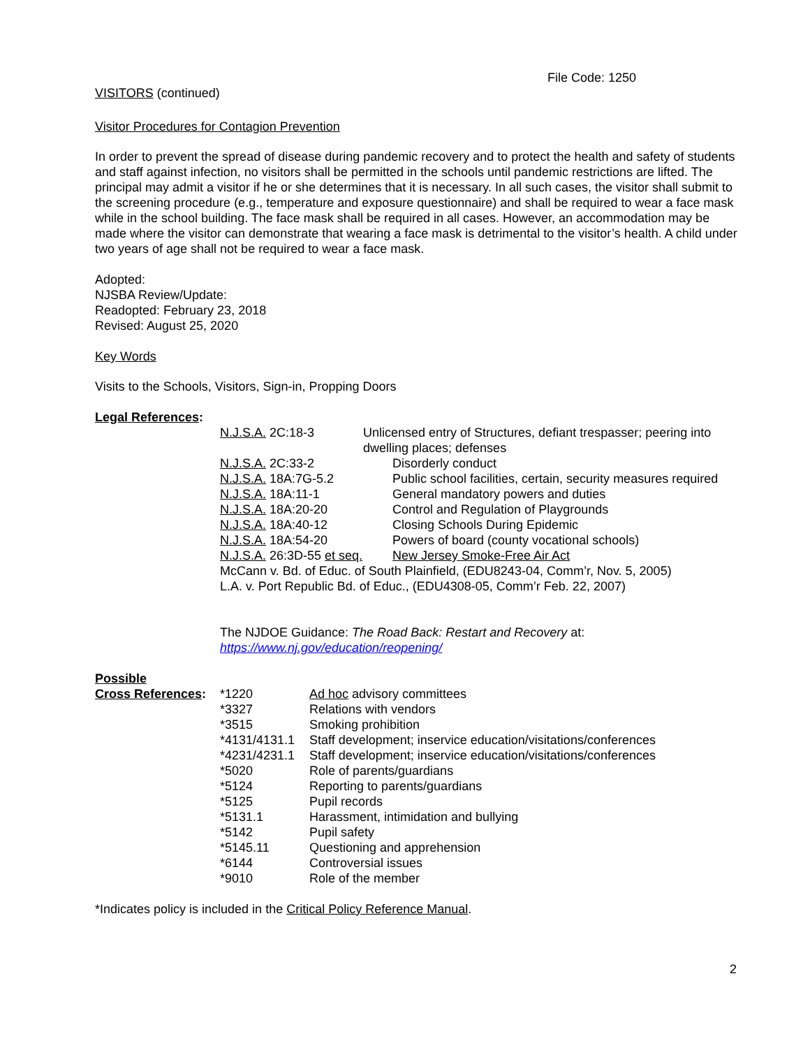File Code: 1250
VISITORS (continued)
Visitor Procedures for Contagion Prevention
In order to prevent the spread of disease during pandemic recovery and to protect the health and safety of students and staff against infection, no visitors shall be permitted in the schools until pandemic restrictions are lifted. The principal may admit a visitor if he or she determines that it is necessary. In all such cases, the visitor shall submit to the screening procedure (e.g., temperature and exposure questionnaire) and shall be required to wear a face mask while in the school building. The face mask shall be required in all cases. However, an accommodation may be made where the visitor can demonstrate that wearing a face mask is detrimental to the visitor’s health. A child under two years of age shall not be required to wear a face mask.
Adopted:
NJSBA Review/Update:
Readopted: February 23, 2018
Revised: August 25, 2020
Key Words
Visits to the Schools, Visitors, Sign-in, Propping Doors
Legal References:
| N.J.S.A. 2C:18-3 | Unlicensed entry of Structures, defiant trespasser; peering into dwelling places; defenses | |
| N.J.S.A. 2C:33-2 | | Disorderly conduct |
| N.J.S.A. 18A:7G-5.2 | | Public school facilities, certain, security measures required |
| N.J.S.A. 18A:11-1 | | General mandatory powers and duties |
| N.J.S.A. 18A:20-20 | | Control and Regulation of Playgrounds |
| N.J.S.A. 18A:40-12 | | Closing Schools During Epidemic |
| N.J.S.A. 18A:54-20 | | Powers of board (county vocational schools) |
| N.J.S.A. 26:3D-55 et seq. | | New Jersey Smoke-Free Air Act |
| McCann v. Bd. of Educ. of South Plainfield, (EDU8243-04, Comm’r, Nov. 5, 2005) | | |
| L.A. v. Port Republic Bd. of Educ., (EDU4308-05, Comm’r Feb. 22, 2007) | | |
The NJDOE Guidance: The Road Back: Restart and Recovery at:
https://www.nj.gov/education/reopening/
Possible
| Cross References : | *1220 | Ad hoc advisory committees |
| | *3327 | Relations with vendors |
| | *3515 | Smoking prohibition |
| | *4131/4131.1 | Staff development; inservice education/visitations/conferences |
| | *4231/4231.1 | Staff development; inservice education/visitations/conferences |
| | *5020 | Role of parents/guardians |
| | *5124 | Reporting to parents/guardians |
| | *5125 | Pupil records |
| | *5131.1 | Harassment, intimidation and bullying |
| | *5142 | Pupil safety |
| | *5145.11 | Questioning and apprehension |
| | *6144 | Controversial issues |
| | *9010 | Role of the member |
*Indicates policy is included in the Critical Policy Reference Manual.
2